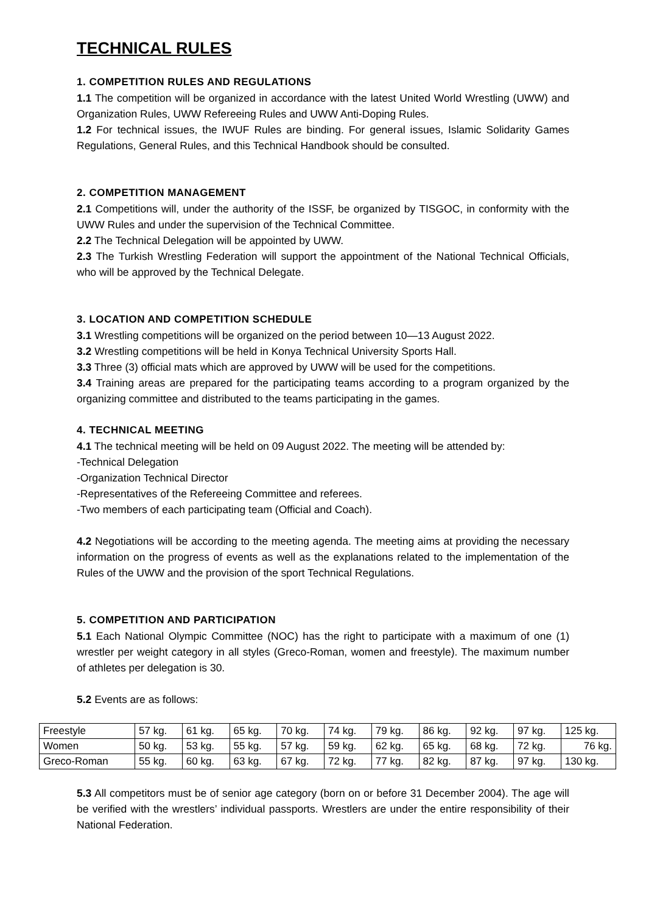TECHNICAL RULES
1. COMPETITION RULES AND REGULATIONS
1.1 The competition will be organized in accordance with the latest United World Wrestling (UWW) and Organization Rules, UWW Refereeing Rules and UWW Anti-Doping Rules.
1.2 For technical issues, the IWUF Rules are binding. For general issues, Islamic Solidarity Games Regulations, General Rules, and this Technical Handbook should be consulted.
2. COMPETITION MANAGEMENT
2.1 Competitions will, under the authority of the ISSF, be organized by TISGOC, in conformity with the UWW Rules and under the supervision of the Technical Committee.
2.2 The Technical Delegation will be appointed by UWW.
2.3 The Turkish Wrestling Federation will support the appointment of the National Technical Officials, who will be approved by the Technical Delegate.
3. LOCATION AND COMPETITION SCHEDULE
3.1 Wrestling competitions will be organized on the period between 10—13 August 2022.
3.2 Wrestling competitions will be held in Konya Technical University Sports Hall.
3.3 Three (3) official mats which are approved by UWW will be used for the competitions.
3.4 Training areas are prepared for the participating teams according to a program organized by the organizing committee and distributed to the teams participating in the games.
4. TECHNICAL MEETING
4.1 The technical meeting will be held on 09 August 2022. The meeting will be attended by:
-Technical Delegation
-Organization Technical Director
-Representatives of the Refereeing Committee and referees.
-Two members of each participating team (Official and Coach).
4.2 Negotiations will be according to the meeting agenda. The meeting aims at providing the necessary information on the progress of events as well as the explanations related to the implementation of the Rules of the UWW and the provision of the sport Technical Regulations.
5. COMPETITION AND PARTICIPATION
5.1 Each National Olympic Committee (NOC) has the right to participate with a maximum of one (1) wrestler per weight category in all styles (Greco-Roman, women and freestyle). The maximum number of athletes per delegation is 30.
5.2 Events are as follows:
| Freestyle | 57 kg. | 61 kg. | 65 kg. | 70 kg. | 74 kg. | 79 kg. | 86 kg. | 92 kg. | 97 kg. | 125 kg. |
| Women | 50 kg. | 53 kg. | 55 kg. | 57 kg. | 59 kg. | 62 kg. | 65 kg. | 68 kg. | 72 kg. | 76 kg. |
| Greco-Roman | 55 kg. | 60 kg. | 63 kg. | 67 kg. | 72 kg. | 77 kg. | 82 kg. | 87 kg. | 97 kg. | 130 kg. |
5.3 All competitors must be of senior age category (born on or before 31 December 2004). The age will be verified with the wrestlers’ individual passports. Wrestlers are under the entire responsibility of their National Federation.